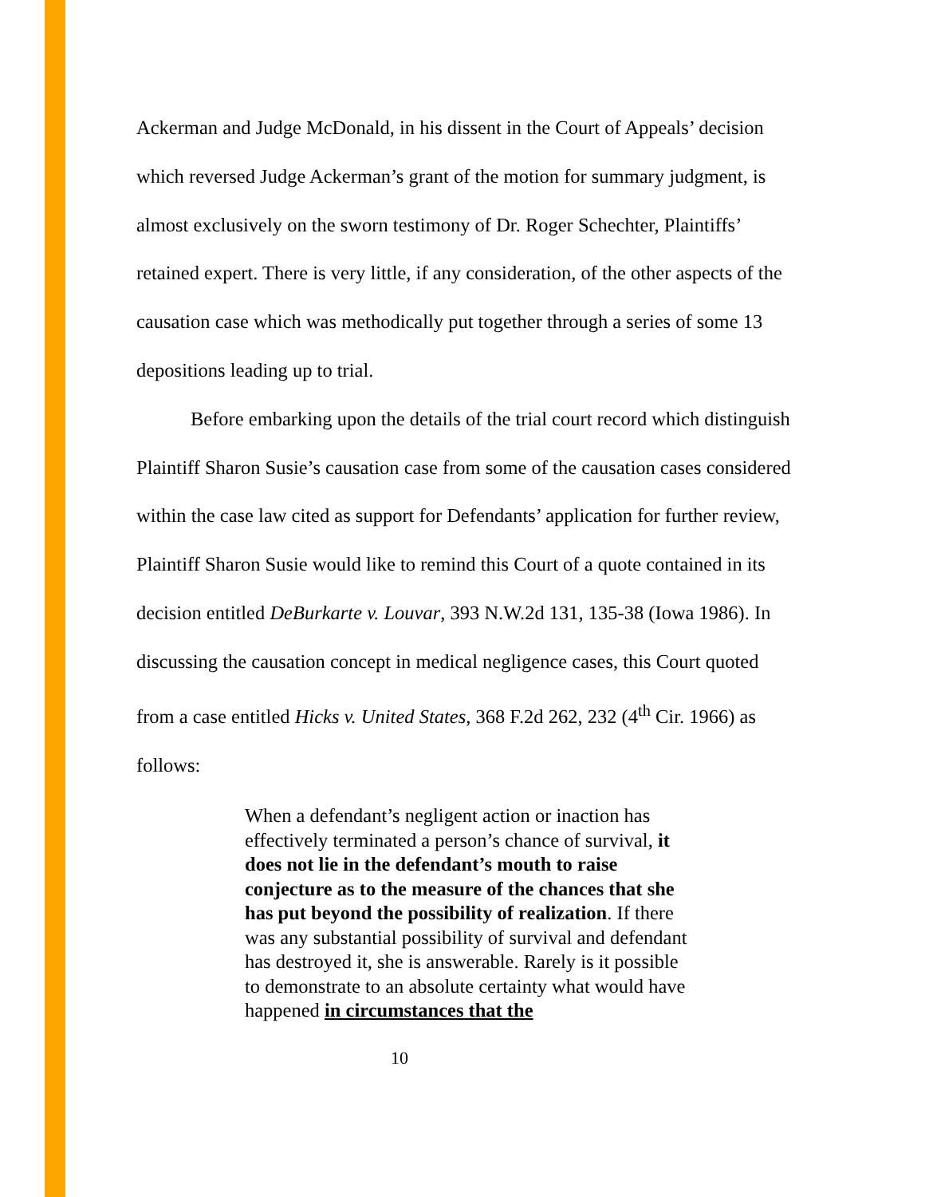Ackerman and Judge McDonald, in his dissent in the Court of Appeals’ decision which reversed Judge Ackerman’s grant of the motion for summary judgment, is almost exclusively on the sworn testimony of Dr. Roger Schechter, Plaintiffs’ retained expert. There is very little, if any consideration, of the other aspects of the causation case which was methodically put together through a series of some 13 depositions leading up to trial.
Before embarking upon the details of the trial court record which distinguish Plaintiff Sharon Susie’s causation case from some of the causation cases considered within the case law cited as support for Defendants’ application for further review, Plaintiff Sharon Susie would like to remind this Court of a quote contained in its decision entitled DeBurkarte v. Louvar, 393 N.W.2d 131, 135-38 (Iowa 1986). In discussing the causation concept in medical negligence cases, this Court quoted from a case entitled Hicks v. United States, 368 F.2d 262, 232 (4<sup>th</sup> Cir. 1966) as follows:
When a defendant’s negligent action or inaction has effectively terminated a person’s chance of survival, it does not lie in the defendant’s mouth to raise conjecture as to the measure of the chances that she has put beyond the possibility of realization. If there was any substantial possibility of survival and defendant has destroyed it, she is answerable. Rarely is it possible to demonstrate to an absolute certainty what would have happened in circumstances that the
10